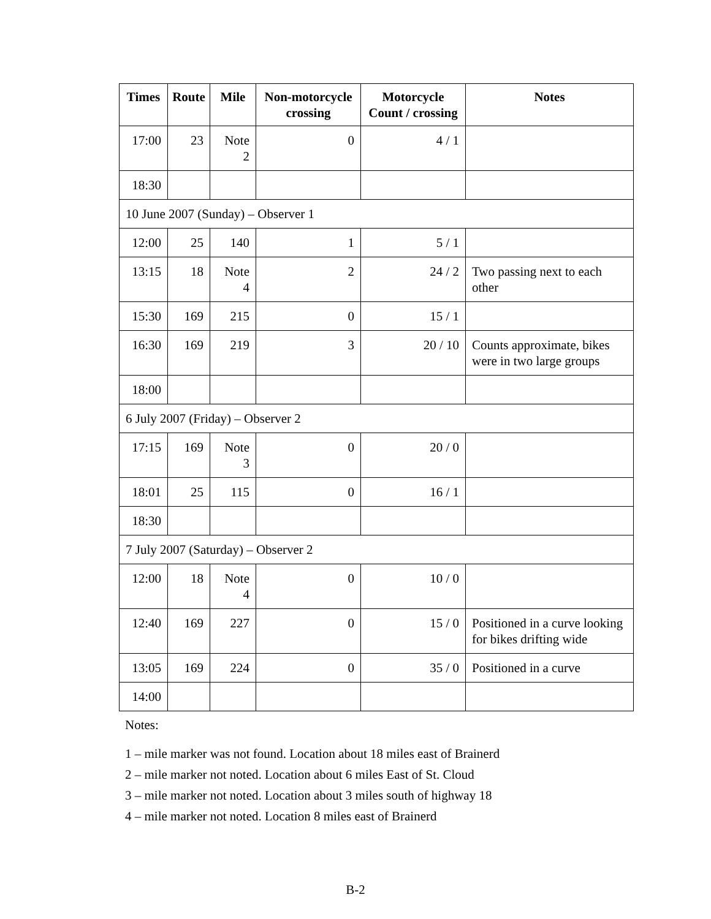| Times | Route | Mile | Non-motorcycle crossing | Motorcycle Count / crossing | Notes |
| --- | --- | --- | --- | --- | --- |
| 17:00 | 23 | Note 2 | 0 | 4 / 1 | |
| 18:30 | | | | | |
| 10 June 2007 (Sunday) – Observer 1 | | | | | |
| 12:00 | 25 | 140 | 1 | 5 / 1 | |
| 13:15 | 18 | Note 4 | 2 | 24 / 2 | Two passing next to each other |
| 15:30 | 169 | 215 | 0 | 15 / 1 | |
| 16:30 | 169 | 219 | 3 | 20 / 10 | Counts approximate, bikes were in two large groups |
| 18:00 | | | | | |
| 6 July 2007 (Friday) – Observer 2 | | | | | |
| 17:15 | 169 | Note 3 | 0 | 20 / 0 | |
| 18:01 | 25 | 115 | 0 | 16 / 1 | |
| 18:30 | | | | | |
| 7 July 2007 (Saturday) – Observer 2 | | | | | |
| 12:00 | 18 | Note 4 | 0 | 10 / 0 | |
| 12:40 | 169 | 227 | 0 | 15 / 0 | Positioned in a curve looking for bikes drifting wide |
| 13:05 | 169 | 224 | 0 | 35 / 0 | Positioned in a curve |
| 14:00 | | | | | |
Notes:
1 – mile marker was not found. Location about 18 miles east of Brainerd
2 – mile marker not noted. Location about 6 miles East of St. Cloud
3 – mile marker not noted. Location about 3 miles south of highway 18
4 – mile marker not noted. Location 8 miles east of Brainerd
B-2